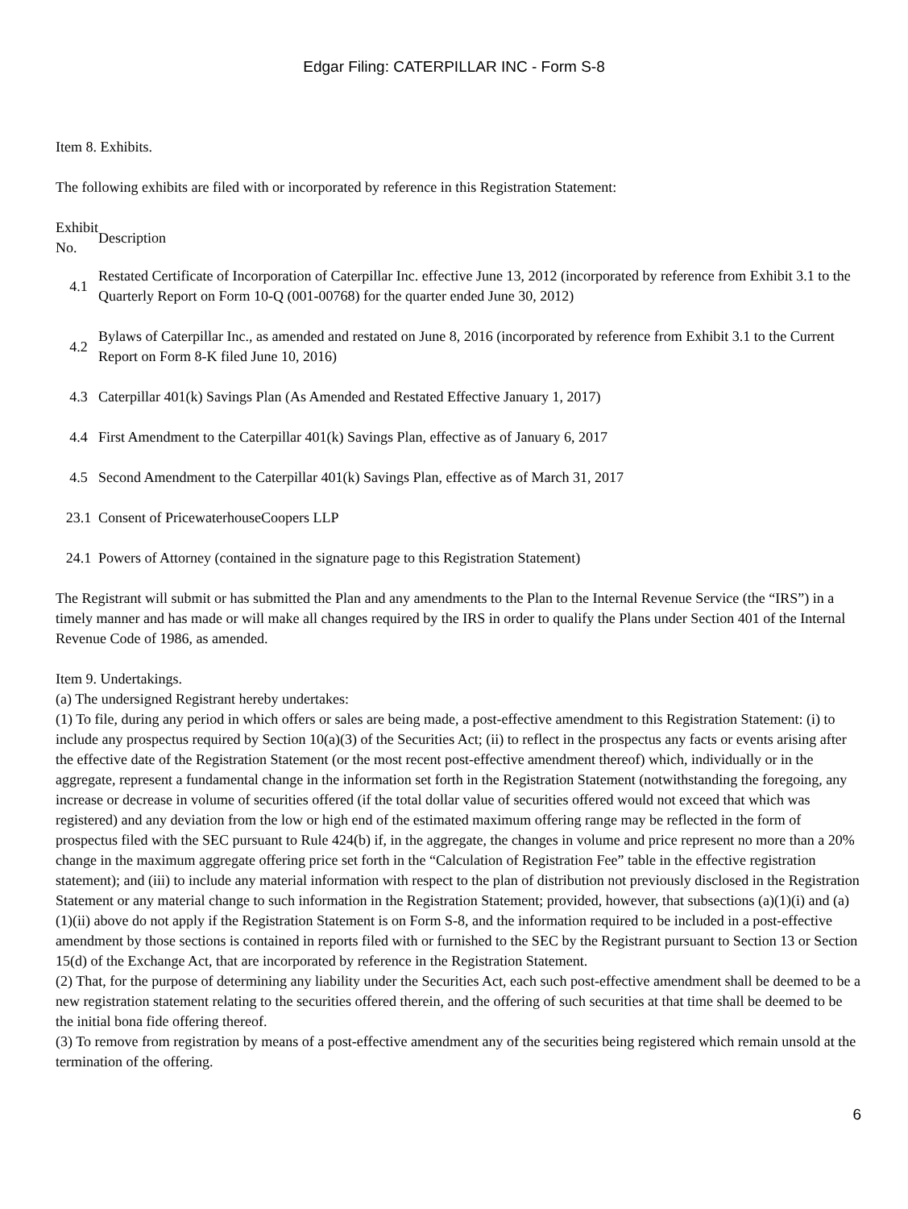Edgar Filing: CATERPILLAR INC - Form S-8
Item 8. Exhibits.
The following exhibits are filed with or incorporated by reference in this Registration Statement:
| Exhibit No. | Description |
| --- | --- |
| 4.1 | Restated Certificate of Incorporation of Caterpillar Inc. effective June 13, 2012 (incorporated by reference from Exhibit 3.1 to the Quarterly Report on Form 10-Q (001-00768) for the quarter ended June 30, 2012) |
| 4.2 | Bylaws of Caterpillar Inc., as amended and restated on June 8, 2016 (incorporated by reference from Exhibit 3.1 to the Current Report on Form 8-K filed June 10, 2016) |
| 4.3 | Caterpillar 401(k) Savings Plan (As Amended and Restated Effective January 1, 2017) |
| 4.4 | First Amendment to the Caterpillar 401(k) Savings Plan, effective as of January 6, 2017 |
| 4.5 | Second Amendment to the Caterpillar 401(k) Savings Plan, effective as of March 31, 2017 |
| 23.1 | Consent of PricewaterhouseCoopers LLP |
| 24.1 | Powers of Attorney (contained in the signature page to this Registration Statement) |
The Registrant will submit or has submitted the Plan and any amendments to the Plan to the Internal Revenue Service (the “IRS”) in a timely manner and has made or will make all changes required by the IRS in order to qualify the Plans under Section 401 of the Internal Revenue Code of 1986, as amended.
Item 9. Undertakings.
(a) The undersigned Registrant hereby undertakes:
(1) To file, during any period in which offers or sales are being made, a post-effective amendment to this Registration Statement: (i) to include any prospectus required by Section 10(a)(3) of the Securities Act; (ii) to reflect in the prospectus any facts or events arising after the effective date of the Registration Statement (or the most recent post-effective amendment thereof) which, individually or in the aggregate, represent a fundamental change in the information set forth in the Registration Statement (notwithstanding the foregoing, any increase or decrease in volume of securities offered (if the total dollar value of securities offered would not exceed that which was registered) and any deviation from the low or high end of the estimated maximum offering range may be reflected in the form of prospectus filed with the SEC pursuant to Rule 424(b) if, in the aggregate, the changes in volume and price represent no more than a 20% change in the maximum aggregate offering price set forth in the “Calculation of Registration Fee” table in the effective registration statement); and (iii) to include any material information with respect to the plan of distribution not previously disclosed in the Registration Statement or any material change to such information in the Registration Statement; provided, however, that subsections (a)(1)(i) and (a)(1)(ii) above do not apply if the Registration Statement is on Form S-8, and the information required to be included in a post-effective amendment by those sections is contained in reports filed with or furnished to the SEC by the Registrant pursuant to Section 13 or Section 15(d) of the Exchange Act, that are incorporated by reference in the Registration Statement.
(2) That, for the purpose of determining any liability under the Securities Act, each such post-effective amendment shall be deemed to be a new registration statement relating to the securities offered therein, and the offering of such securities at that time shall be deemed to be the initial bona fide offering thereof.
(3) To remove from registration by means of a post-effective amendment any of the securities being registered which remain unsold at the termination of the offering.
6